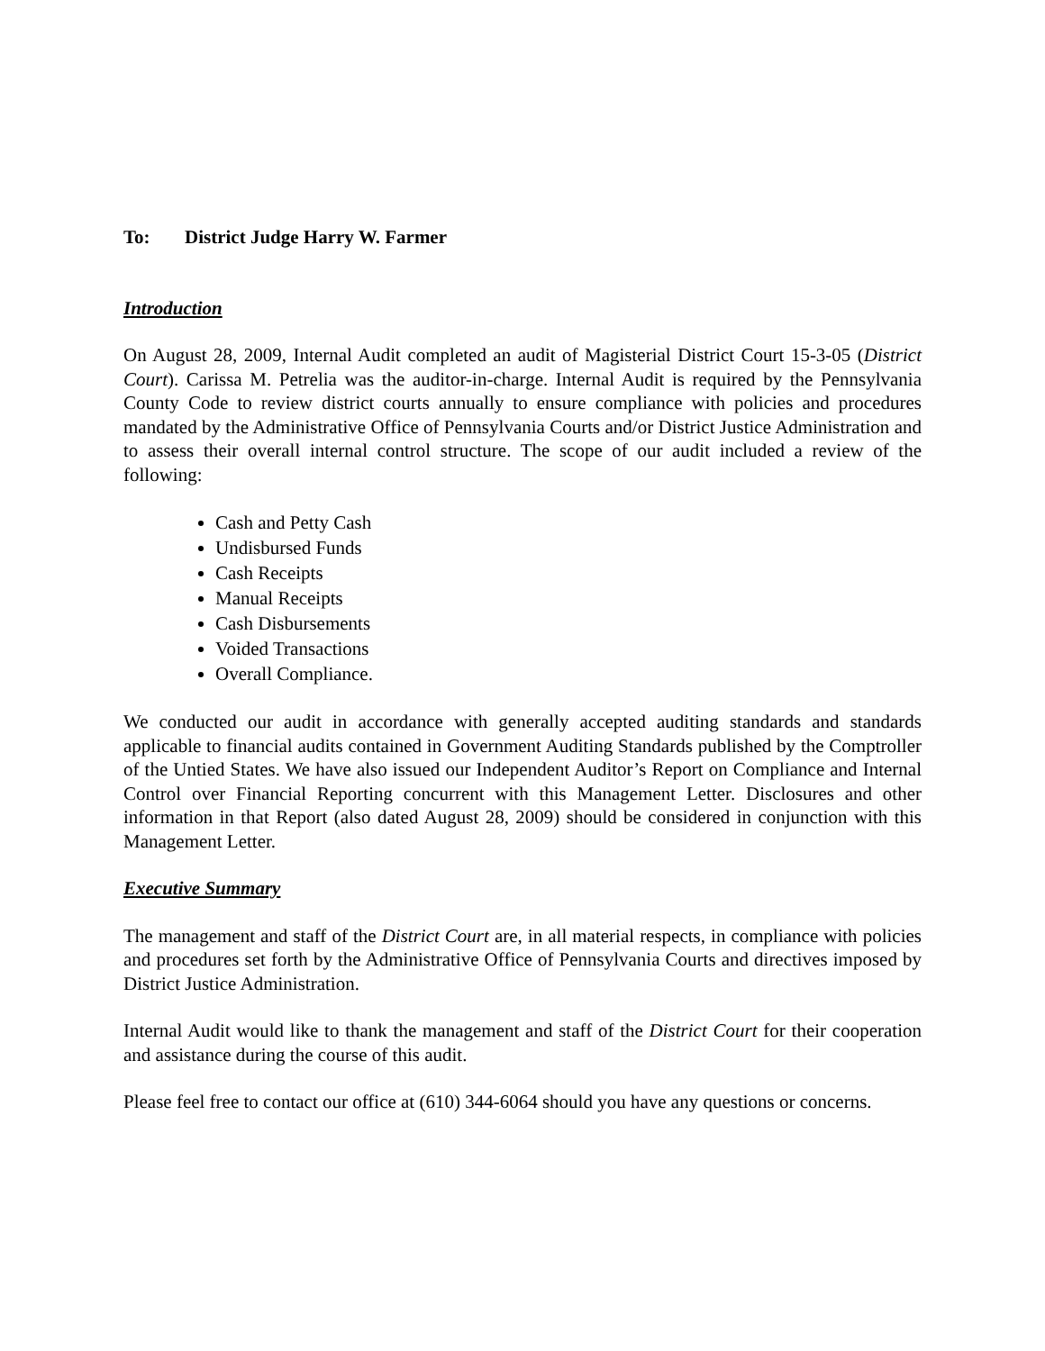To: District Judge Harry W. Farmer
Introduction
On August 28, 2009, Internal Audit completed an audit of Magisterial District Court 15-3-05 (District Court). Carissa M. Petrelia was the auditor-in-charge. Internal Audit is required by the Pennsylvania County Code to review district courts annually to ensure compliance with policies and procedures mandated by the Administrative Office of Pennsylvania Courts and/or District Justice Administration and to assess their overall internal control structure. The scope of our audit included a review of the following:
Cash and Petty Cash
Undisbursed Funds
Cash Receipts
Manual Receipts
Cash Disbursements
Voided Transactions
Overall Compliance.
We conducted our audit in accordance with generally accepted auditing standards and standards applicable to financial audits contained in Government Auditing Standards published by the Comptroller of the Untied States. We have also issued our Independent Auditor’s Report on Compliance and Internal Control over Financial Reporting concurrent with this Management Letter. Disclosures and other information in that Report (also dated August 28, 2009) should be considered in conjunction with this Management Letter.
Executive Summary
The management and staff of the District Court are, in all material respects, in compliance with policies and procedures set forth by the Administrative Office of Pennsylvania Courts and directives imposed by District Justice Administration.
Internal Audit would like to thank the management and staff of the District Court for their cooperation and assistance during the course of this audit.
Please feel free to contact our office at (610) 344-6064 should you have any questions or concerns.